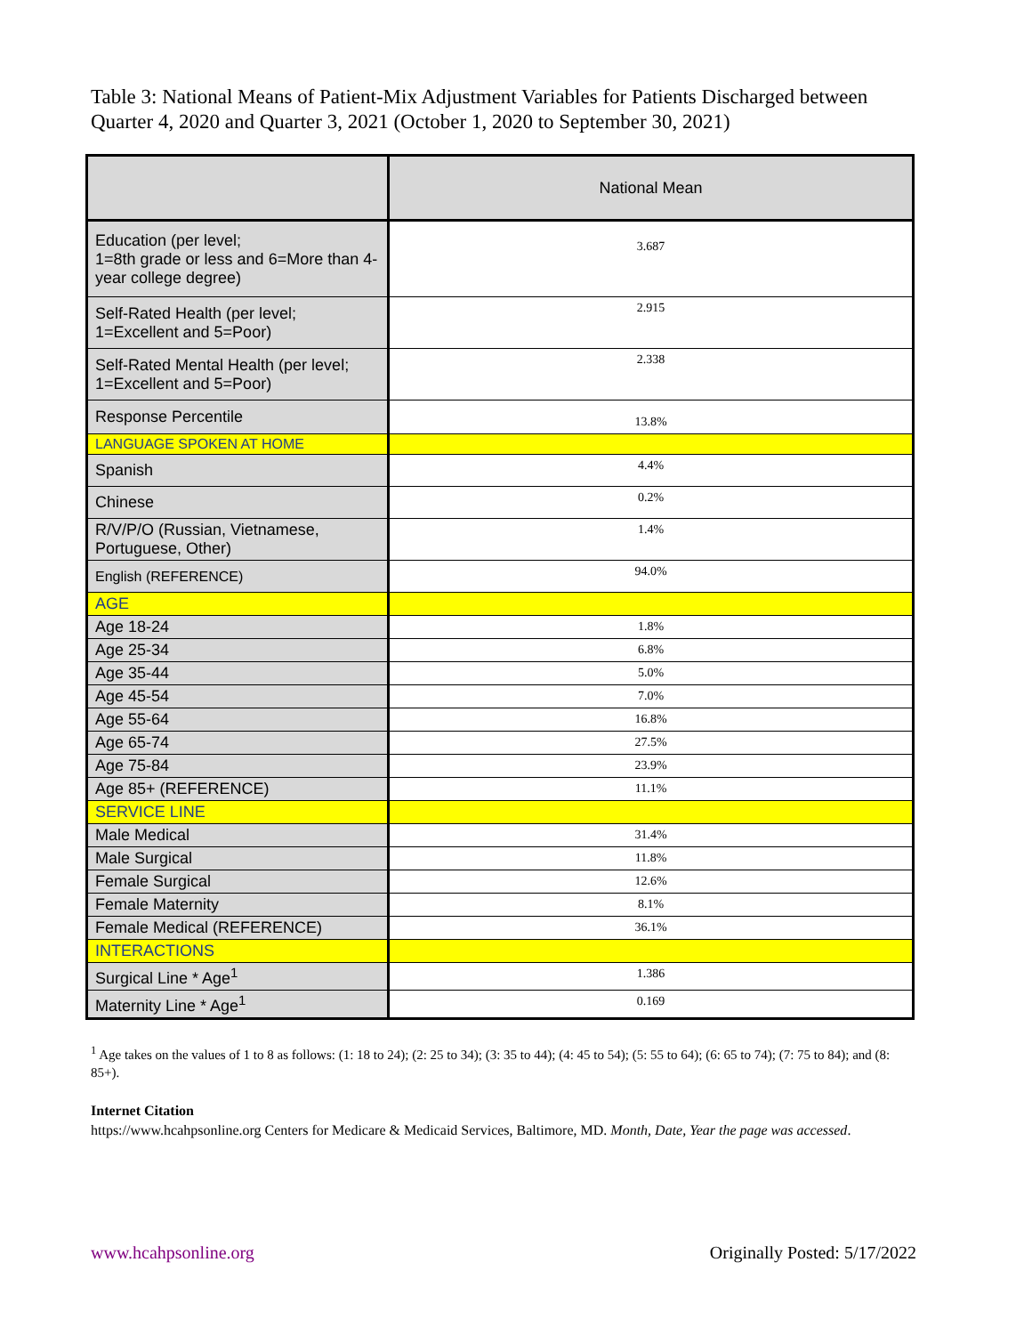Table 3: National Means of Patient-Mix Adjustment Variables for Patients Discharged between Quarter 4, 2020 and Quarter 3, 2021 (October 1, 2020 to September 30, 2021)
| | National Mean |
| --- | --- |
| Education (per level; 1=8th grade or less and 6=More than 4-year college degree) | 3.687 |
| Self-Rated Health (per level; 1=Excellent and 5=Poor) | 2.915 |
| Self-Rated Mental Health (per level; 1=Excellent and 5=Poor) | 2.338 |
| Response Percentile | 13.8% |
| LANGUAGE SPOKEN AT HOME | |
| Spanish | 4.4% |
| Chinese | 0.2% |
| R/V/P/O (Russian, Vietnamese, Portuguese, Other) | 1.4% |
| English (REFERENCE) | 94.0% |
| AGE | |
| Age 18-24 | 1.8% |
| Age 25-34 | 6.8% |
| Age 35-44 | 5.0% |
| Age 45-54 | 7.0% |
| Age 55-64 | 16.8% |
| Age 65-74 | 27.5% |
| Age 75-84 | 23.9% |
| Age 85+ (REFERENCE) | 11.1% |
| SERVICE LINE | |
| Male Medical | 31.4% |
| Male Surgical | 11.8% |
| Female Surgical | 12.6% |
| Female Maternity | 8.1% |
| Female Medical (REFERENCE) | 36.1% |
| INTERACTIONS | |
| Surgical Line * Age<sup>1</sup> | 1.386 |
| Maternity Line * Age<sup>1</sup> | 0.169 |
<sup>1</sup> Age takes on the values of 1 to 8 as follows: (1: 18 to 24); (2: 25 to 34); (3: 35 to 44); (4: 45 to 54); (5: 55 to 64); (6: 65 to 74); (7: 75 to 84); and (8: 85+).
Internet Citation
https://www.hcahpsonline.org Centers for Medicare & Medicaid Services, Baltimore, MD. Month, Date, Year the page was accessed.
www.hcahpsonline.org Originally Posted: 5/17/2022